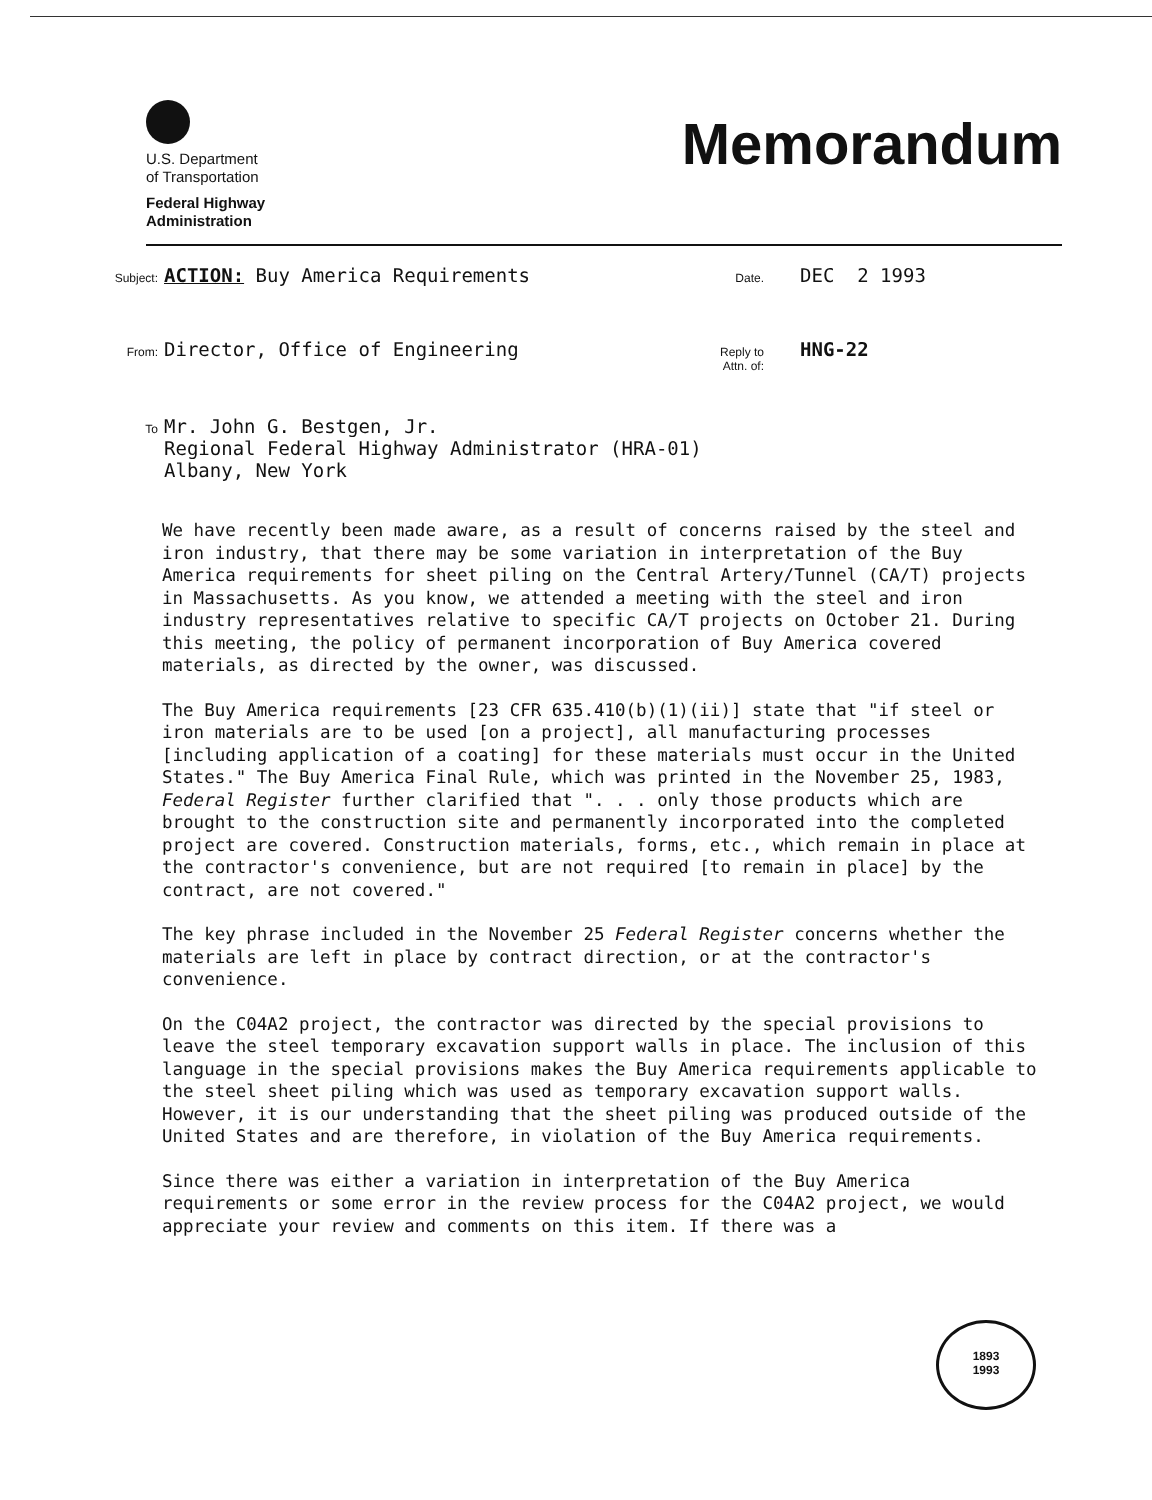U.S. Department
of Transportation
Federal Highway
Administration
Memorandum
Subject: ACTION: Buy America Requirements Date. DEC 2 1993
From: Director, Office of Engineering Reply to Attn. of: HNG-22
To Mr. John G. Bestgen, Jr.
Regional Federal Highway Administrator (HRA-01)
Albany, New York
We have recently been made aware, as a result of concerns raised by the steel and iron industry, that there may be some variation in interpretation of the Buy America requirements for sheet piling on the Central Artery/Tunnel (CA/T) projects in Massachusetts. As you know, we attended a meeting with the steel and iron industry representatives relative to specific CA/T projects on October 21. During this meeting, the policy of permanent incorporation of Buy America covered materials, as directed by the owner, was discussed.
The Buy America requirements [23 CFR 635.410(b)(1)(ii)] state that "if steel or iron materials are to be used [on a project], all manufacturing processes [including application of a coating] for these materials must occur in the United States." The Buy America Final Rule, which was printed in the November 25, 1983, Federal Register further clarified that ". . . only those products which are brought to the construction site and permanently incorporated into the completed project are covered. Construction materials, forms, etc., which remain in place at the contractor's convenience, but are not required [to remain in place] by the contract, are not covered."
The key phrase included in the November 25 Federal Register concerns whether the materials are left in place by contract direction, or at the contractor's convenience.
On the C04A2 project, the contractor was directed by the special provisions to leave the steel temporary excavation support walls in place. The inclusion of this language in the special provisions makes the Buy America requirements applicable to the steel sheet piling which was used as temporary excavation support walls. However, it is our understanding that the sheet piling was produced outside of the United States and are therefore, in violation of the Buy America requirements.
Since there was either a variation in interpretation of the Buy America requirements or some error in the review process for the C04A2 project, we would appreciate your review and comments on this item. If there was a
1893
1993